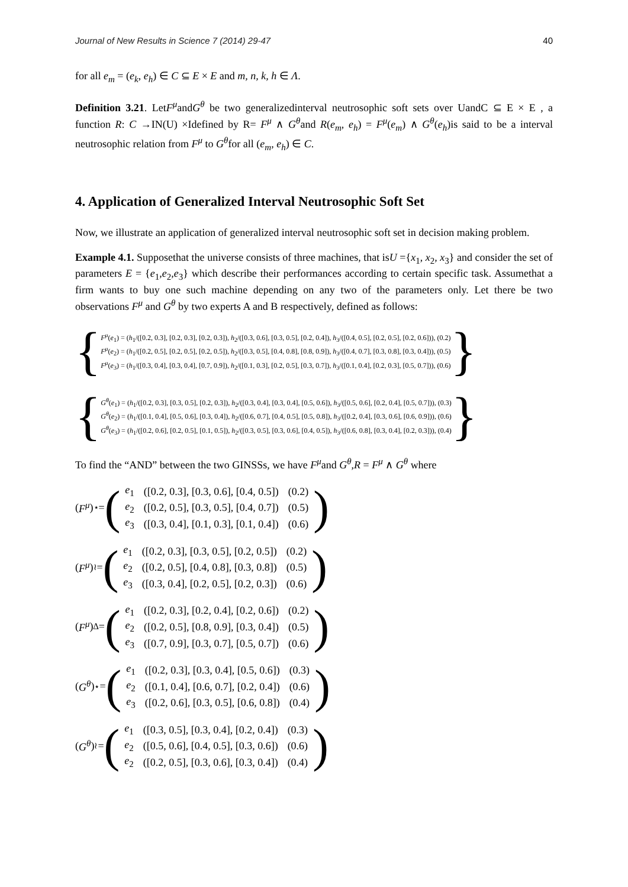Journal of New Results in Science 7 (2014) 29-47 40
for all e<sub>m</sub> = (e<sub>k</sub>, e<sub>h</sub>) ∈ C ⊆ E × E and m, n, k, h ∈ Λ.
Definition 3.21. LetF<sup>μ</sup>andG<sup>θ</sup> be two generalizedinterval neutrosophic soft sets over UandC ⊆ E × E , a function R: C →IN(U) ×Idefined by R= F<sup>μ</sup> ∧ G<sup>θ</sup>and R(e<sub>m</sub>, e<sub>h</sub>) = F<sup>μ</sup>(e<sub>m</sub>) ∧ G<sup>θ</sup>(e<sub>h</sub>)is said to be a interval neutrosophic relation from F<sup>μ</sup> to G<sup>θ</sup>for all (e<sub>m</sub>, e<sub>h</sub>) ∈ C.
4. Application of Generalized Interval Neutrosophic Soft Set
Now, we illustrate an application of generalized interval neutrosophic soft set in decision making problem.
Example 4.1. Supposethat the universe consists of three machines, that isU ={x<sub>1</sub>, x<sub>2</sub>, x<sub>3</sub>} and consider the set of parameters E = {e<sub>1</sub>,e<sub>2</sub>,e<sub>3</sub>} which describe their performances according to certain specific task. Assumethat a firm wants to buy one such machine depending on any two of the parameters only. Let there be two observations F<sup>μ</sup> and G<sup>θ</sup> by two experts A and B respectively, defined as follows:
{
F<sup>μ</sup>(e<sub>1</sub>) = (h<sub>1</sub>/([0.2, 0.3], [0.2, 0.3], [0.2, 0.3]), h<sub>2</sub>/([0.3, 0.6], [0.3, 0.5], [0.2, 0.4]), h<sub>3</sub>/([0.4, 0.5], [0.2, 0.5], [0.2, 0.6])), (0.2)
F<sup>μ</sup>(e<sub>2</sub>) = (h<sub>1</sub>/([0.2, 0.5], [0.2, 0.5], [0.2, 0.5]), h<sub>2</sub>/([0.3, 0.5], [0.4, 0.8], [0.8, 0.9]), h<sub>3</sub>/([0.4, 0.7], [0.3, 0.8], [0.3, 0.4])), (0.5)
F<sup>μ</sup>(e<sub>3</sub>) = (h<sub>1</sub>/([0.3, 0.4], [0.3, 0.4], [0.7, 0.9]), h<sub>2</sub>/([0.1, 0.3], [0.2, 0.5], [0.3, 0.7]), h<sub>3</sub>/([0.1, 0.4], [0.2, 0.3], [0.5, 0.7])), (0.6)
}
{
G<sup>θ</sup>(e<sub>1</sub>) = (h<sub>1</sub>/([0.2, 0.3], [0.3, 0.5], [0.2, 0.3]), h<sub>2</sub>/([0.3, 0.4], [0.3, 0.4], [0.5, 0.6]), h<sub>3</sub>/([0.5, 0.6], [0.2, 0.4], [0.5, 0.7])), (0.3)
G<sup>θ</sup>(e<sub>2</sub>) = (h<sub>1</sub>/([0.1, 0.4], [0.5, 0.6], [0.3, 0.4]), h<sub>2</sub>/([0.6, 0.7], [0.4, 0.5], [0.5, 0.8]), h<sub>3</sub>/([0.2, 0.4], [0.3, 0.6], [0.6, 0.9])), (0.6)
G<sup>θ</sup>(e<sub>3</sub>) = (h<sub>1</sub>/([0.2, 0.6], [0.2, 0.5], [0.1, 0.5]), h<sub>2</sub>/([0.3, 0.5], [0.3, 0.6], [0.4, 0.5]), h<sub>3</sub>/([0.6, 0.8], [0.3, 0.4], [0.2, 0.3])), (0.4)
}
To find the “AND” between the two GINSSs, we have F<sup>μ</sup>and G<sup>θ</sup>,R = F<sup>μ</sup> ∧ G<sup>θ</sup> where
(F<sup>μ</sup>)<sup>⋆</sup>= (
| e<sub>1</sub> | ([0.2, 0.3], [0.3, 0.6], [0.4, 0.5]) | (0.2) |
| e<sub>2</sub> | ([0.2, 0.5], [0.3, 0.5], [0.4, 0.7]) | (0.5) |
| e<sub>3</sub> | ([0.3, 0.4], [0.1, 0.3], [0.1, 0.4]) | (0.6) |
)
(F<sup>μ</sup>)<sup>≀</sup>= (
| e<sub>1</sub> | ([0.2, 0.3], [0.3, 0.5], [0.2, 0.5]) | (0.2) |
| e<sub>2</sub> | ([0.2, 0.5], [0.4, 0.8], [0.3, 0.8]) | (0.5) |
| e<sub>3</sub> | ([0.3, 0.4], [0.2, 0.5], [0.2, 0.3]) | (0.6) |
)
(F<sup>μ</sup>)<sup>∆</sup>= (
| e<sub>1</sub> | ([0.2, 0.3], [0.2, 0.4], [0.2, 0.6]) | (0.2) |
| e<sub>2</sub> | ([0.2, 0.5], [0.8, 0.9], [0.3, 0.4]) | (0.5) |
| e<sub>3</sub> | ([0.7, 0.9], [0.3, 0.7], [0.5, 0.7]) | (0.6) |
)
(G<sup>θ</sup>)<sup>⋆</sup>= (
| e<sub>1</sub> | ([0.2, 0.3], [0.3, 0.4], [0.5, 0.6]) | (0.3) |
| e<sub>2</sub> | ([0.1, 0.4], [0.6, 0.7], [0.2, 0.4]) | (0.6) |
| e<sub>3</sub> | ([0.2, 0.6], [0.3, 0.5], [0.6, 0.8]) | (0.4) |
)
(G<sup>θ</sup>)<sup>≀</sup>= (
| e<sub>1</sub> | ([0.3, 0.5], [0.3, 0.4], [0.2, 0.4]) | (0.3) |
| e<sub>2</sub> | ([0.5, 0.6], [0.4, 0.5], [0.3, 0.6]) | (0.6) |
| e<sub>2</sub> | ([0.2, 0.5], [0.3, 0.6], [0.3, 0.4]) | (0.4) |
)